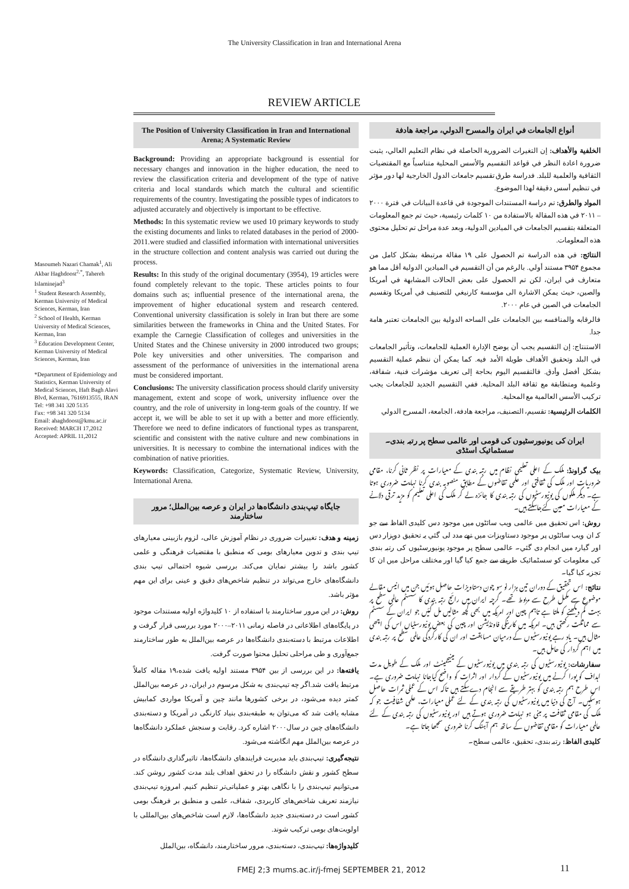The University Classification in Iran and International Arena
REVIEW ARTICLE
Masoumeh Nazari Chamak<sup>1</sup>, Ali Akbar Haghdoost<sup>2,*</sup>, Tahereh Islaminejad<sup>3</sup>
<sup>1</sup> Student Research Assembly, Kerman University of Medical Sciences, Kerman, Iran
<sup>2</sup> School of Health, Kerman University of Medical Sciences, Kerman, Iran
<sup>3</sup> Education Development Center, Kerman University of Medical Sciences, Kerman, Iran
*Department of Epidemiology and Statistics, Kerman University of Medical Sciences, Haft Bagh Alavi Blvd, Kerman, 7616913555, IRAN
Tel: +98 341 320 5135
Fax: +98 341 320 5134
Email: ahaghdoost@kmu.ac.ir
Received: MARCH 17,2012
Accepted: APRIL 11,2012
The Position of University Classification in Iran and International Arena; A Systematic Review
Background: Providing an appropriate background is essential for necessary changes and innovation in the higher education, the need to review the classification criteria and development of the type of native criteria and local standards which match the cultural and scientific requirements of the country. Investigating the possible types of indicators to adjusted accurately and objectively is important to be effective.
Methods: In this systematic review we used 10 primary keywords to study the existing documents and links to related databases in the period of 2000-2011.were studied and classified information with international universities in the structure collection and content analysis was carried out during the process.
Results: In this study of the original documentary (3954), 19 articles were found completely relevant to the topic. These articles points to four domains such as; influential presence of the international arena, the improvement of higher educational system and research centered. Conventional university classification is solely in Iran but there are some similarities between the frameworks in China and the United States. For example the Carnegie Classification of colleges and universities in the United States and the Chinese university in 2000 introduced two groups; Pole key universities and other universities. The comparison and assessment of the performance of universities in the international arena must be considered important.
Conclusions: The university classification process should clarify university management, extent and scope of work, university influence over the country, and the role of university in long-term goals of the country. If we accept it, we will be able to set it up with a better and more efficiently. Therefore we need to define indicators of functional types as transparent, scientific and consistent with the native culture and new combinations in universities. It is necessary to combine the international indices with the combination of native priorities.
Keywords: Classification, Categorize, Systematic Review, University, International Arena.
جایگاه تیپ‌بندی دانشگاه‌ها در ایران و عرصه بین‌الملل؛ مرور ساختارمند
زمینه و هدف: تغییرات ضروری در نظام آموزش عالی، لزوم بازبینی معیارهای تیپ بندی و تدوین معیارهای بومی که منطبق با مقتضیات فرهنگی و علمی کشور باشد را بیشتر نمایان می‌کند. بررسی شیوه احتمالی تیپ بندی دانشگاه‌های خارج می‌تواند در تنظیم شاخص‌های دقیق و عینی برای این مهم مؤثر باشد.
روش: در این مرور ساختارمند با استفاده از ۱۰ کلیدواژه اولیه مستندات موجود در پایگاه‌های اطلاعاتی در فاصله زمانی ۲۰۱۱–۲۰۰۰ مورد بررسی قرار گرفت و اطلاعات مرتبط با دسته‌بندی دانشگاه‌ها در عرصه بین‌الملل به طور ساختارمند جمع‌آوری و طی مراحلی تحلیل محتوا صورت گرفت.
یافته‌ها: در این بررسی از بین ۳۹۵۴ مستند اولیه یافت شده،۱۹ مقاله کاملاً مرتبط یافت شد.اگر چه تیپ‌بندی به شکل مرسوم در ایران، در عرصه بین‌الملل کمتر دیده می‌شود، در برخی کشورها مانند چین و آمریکا مواردی کمابیش مشابه یافت شد که می‌توان به طبقه‌بندی بنیاد کارنگی در آمریکا و دسته‌بندی دانشگاه‌های چین در سال۲۰۰۰ اشاره کرد. رقابت و سنجش عملکرد دانشگاه‌ها در عرصه بین‌الملل مهم انگاشته می‌شود.
نتیجه‌گیری: تیپ‌بندی باید مدیریت فرایندهای دانشگاه‌ها، تاثیرگذاری دانشگاه در سطح کشور و نقش دانشگاه را در تحقق اهداف بلند مدت کشور روشن کند. می‌توانیم تیپ‌بندی را با نگاهی بهتر و عملیاتی‌تر تنظیم کنیم. امروزه تیپ‌بندی نیازمند تعریف شاخص‌های کاربردی، شفاف، علمی و منطبق بر فرهنگ بومی کشور است در دسته‌بندی جدید دانشگاه‌ها، لازم است شاخص‌های بین‌المللی با اولویت‌های بومی ترکیب شوند.
کلیدواژه‌ها: تیپ‌بندی، دسته‌بندی، مرور ساختارمند، دانشگاه، بین‌الملل
أنواع الجامعات في ایران والمسرح الدولي، مراجعة هادفة
الخلفية والأهداف: إن التغيرات الضرورية الحاصلة في نظام التعليم العالي، يثبت ضرورة اعادة النظر في قواعد التقسيم والأسس المحلية متناسباً مع المقتضيات الثقافية والعلمية للبلد. فدراسة طرق تقسيم جامعات الدول الخارجية لها دور مؤثر في تنظيم أسس دقيقة لهذا الموضوع.
المواد والطرق: تم دراسة المستندات الموجودة في قاعدة البيانات في فترة ۲۰۰۰ – ۲۰۱۱ في هذه المقالة بالاستفادة من ۱۰ كلمات رئيسية، حيث تم جمع المعلومات المتعلقة بتقسيم الجامعات في الميادين الدولية، وبعد عدة مراحل تم تحليل محتوى هذه المعلومات.
النتائج: في هذه الدراسة تم الحصول على ۱۹ مقالة مرتبطة بشكل كامل من مجموع ۳۹۵۴ مستند أولي. بالرغم من أن التقسيم في الميادين الدولية أقل مما هو متعارف في ايران، لكن تم الحصول على بعض الحالات المشابهة في أمريكا والصين، حيث يمكن الاشارة الى مؤسسة كارنيغي للتصنيف في أمريكا وتقسيم الجامعات في الصين في عام ۲۰۰۰.
فالرقابه والمنافسه بين الجامعات على الساحه الدولية بين الجامعات تعتبر هامة جدا.
الاستنتاج: إن التقسيم يجب أن يوضح الإدارة العملية للجامعات، وتأثير الجامعات في البلد وتحقيق الأهداف طويلة الأمد فيه. كما يمكن أن ننظم عملية التقسيم بشكل أفضل وأدق. فالتقسيم اليوم بحاجة إلى تعريف مؤشرات فنية، شفافة، وعلمية ومتطابقة مع ثقافة البلد المحلية. ففي التقسيم الجديد للجامعات يجب تركيب الأسس العالمية مع المحلية.
الكلمات الرئيسية: تقسيم، التصنيف، مراجعة هادفة، الجامعة، المسرح الدولي
ایران کی یونیورسٹیوں کی قومی اور عالمی سطح پر رتبہ بندی۔ سسٹمائیک اسٹڈی
بیک گراونڈ: ملک کے اعلی تعلیمی نظام میں رتبہ بندی کے معیارات پر نظر ثانی کرنا، مقامی ضروریات اور ملک کی ثقافتی اور علمی تقاضوں کے مطابق منصوبہ بندی کرنا نہایت ضروری ہوتا ہے۔ دیگر ملکوں کی یونیورسٹیوں کی رتبہ بندی کا جائزہ لے کر ملک کی اعلی تعلیم کو مزید ترقی دلانے کے معیارات معین کئےجاسکتے ہیں۔
روش: اس تحقیق میں عالمی ویب سائٹوں میں موجود دس کلیدی الفاظ سے جو کہ ان ویب سائٹوں پر موجود دستاویزات میں تھے مدد لی گئي یہ تحقیق دوہزار دس اور گیارہ میں انجام دی گئي۔ عالمی سطح پر موجود یونیورسٹیوں کی رتبہ بندی کی معلومات کو سسٹمائیک طریقے سے جمع کیا گيا اور مختلف مراحل میں ان کا تجزیہ کیا گيا۔
نتائج: اس تحقیق کے دوران تین ہزار نو سو چون دستاویزات حاصل ہوئیں جن میں انیس مقالے موضوع سے مکمل طرح سے مربوط تھے۔ گرچہ ایران میں رائج رتبہ بندی کا سسٹم عالمی سطح پر بہت کم دیکھنے کو ملتا ہے تاہم چین اور امریکہ میں بھی کچھ مثالیں مل گئيں جو ایران کے سسٹم سے مماثلت رکھتی ہیں۔ امریکہ میں کارینگی فاونڈیشن اور چین کی بعض یونیورسٹیاں اس کی اچھی مثال ہیں۔ یاد رہے یونیورسٹیوں کے درمیان مسابقت اور ان کی کارکردگی عالمی سطح پر رتبہ بندی میں اہم کردار کی حامل ہیں۔
سفارشات: یونیورسٹیوں کی رتبہ بندی میں یونیورسٹیوں کے مینیجمینٹ اور ملک کے طویل مدت اہداف کو پورا کرنے میں یونیورسٹیوں کے کردار اور اثرات کو واضح کیاجانا نہایت ضروری ہے۔ اس طرح ہم رتبہ بندی کو بہتر طریقے سے انجام دےسکتے ہیں تاکہ اس کے عملی ثمرات حاصل ہوسکیں۔ آج کی دنیا میں یونیورسٹیوں کی رتبہ بندی کے لئے عملی معیارات، علمی شفافیت جو کہ ملک کی مقامی ثقافت پر مبنی ہو نہایت ضروری ہوتے ہیں اور یونیورسٹیوں کی رتبہ بندی کے لئے عالمی معیارات کو مقامی تقاضوں کے ساتھ ہم آہنگ کرنا ضروری سمجھا جاتا ہے۔
کلیدی الفاظ: رتبہ بندی، تحقیق، عالمی سطح۔
FMEJ 2;3 mums.ac.ir/j-fmej SEPTEMBER 21, 2012
11